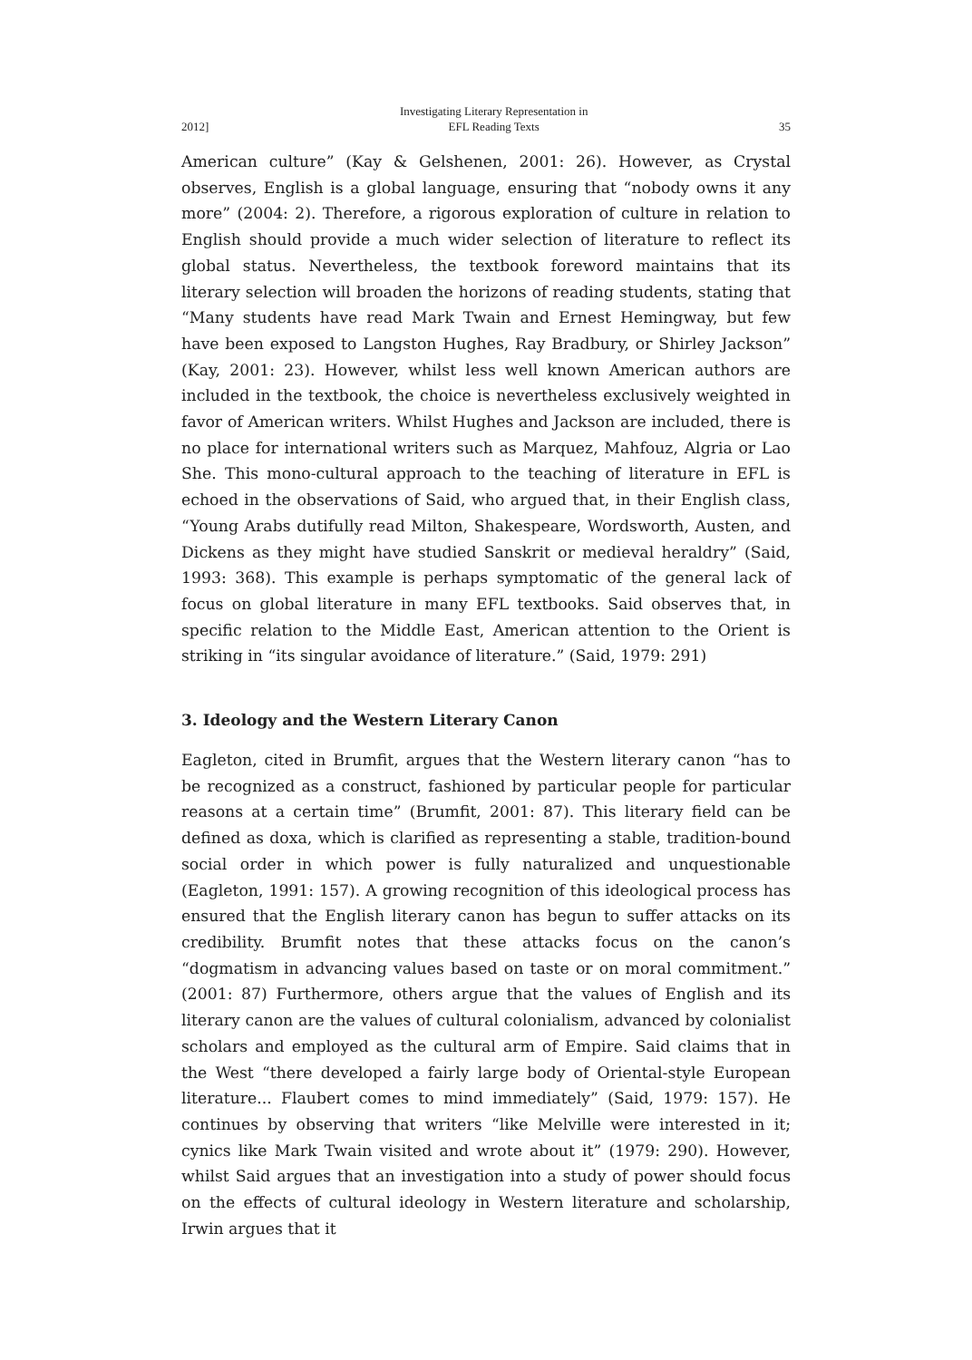2012] Investigating Literary Representation in
EFL Reading Texts 35
American culture” (Kay & Gelshenen, 2001: 26). However, as Crystal observes, English is a global language, ensuring that “nobody owns it any more” (2004: 2). Therefore, a rigorous exploration of culture in relation to English should provide a much wider selection of literature to reflect its global status. Nevertheless, the textbook foreword maintains that its literary selection will broaden the horizons of reading students, stating that “Many students have read Mark Twain and Ernest Hemingway, but few have been exposed to Langston Hughes, Ray Bradbury, or Shirley Jackson” (Kay, 2001: 23). However, whilst less well known American authors are included in the textbook, the choice is nevertheless exclusively weighted in favor of American writers. Whilst Hughes and Jackson are included, there is no place for international writers such as Marquez, Mahfouz, Algria or Lao She. This mono-cultural approach to the teaching of literature in EFL is echoed in the observations of Said, who argued that, in their English class, “Young Arabs dutifully read Milton, Shakespeare, Wordsworth, Austen, and Dickens as they might have studied Sanskrit or medieval heraldry” (Said, 1993: 368). This example is perhaps symptomatic of the general lack of focus on global literature in many EFL textbooks. Said observes that, in specific relation to the Middle East, American attention to the Orient is striking in “its singular avoidance of literature.” (Said, 1979: 291)
3. Ideology and the Western Literary Canon
Eagleton, cited in Brumfit, argues that the Western literary canon “has to be recognized as a construct, fashioned by particular people for particular reasons at a certain time” (Brumfit, 2001: 87). This literary field can be defined as doxa, which is clarified as representing a stable, tradition-bound social order in which power is fully naturalized and unquestionable (Eagleton, 1991: 157). A growing recognition of this ideological process has ensured that the English literary canon has begun to suffer attacks on its credibility. Brumfit notes that these attacks focus on the canon’s “dogmatism in advancing values based on taste or on moral commitment.” (2001: 87) Furthermore, others argue that the values of English and its literary canon are the values of cultural colonialism, advanced by colonialist scholars and employed as the cultural arm of Empire. Said claims that in the West “there developed a fairly large body of Oriental-style European literature... Flaubert comes to mind immediately” (Said, 1979: 157). He continues by observing that writers “like Melville were interested in it; cynics like Mark Twain visited and wrote about it” (1979: 290). However, whilst Said argues that an investigation into a study of power should focus on the effects of cultural ideology in Western literature and scholarship, Irwin argues that it